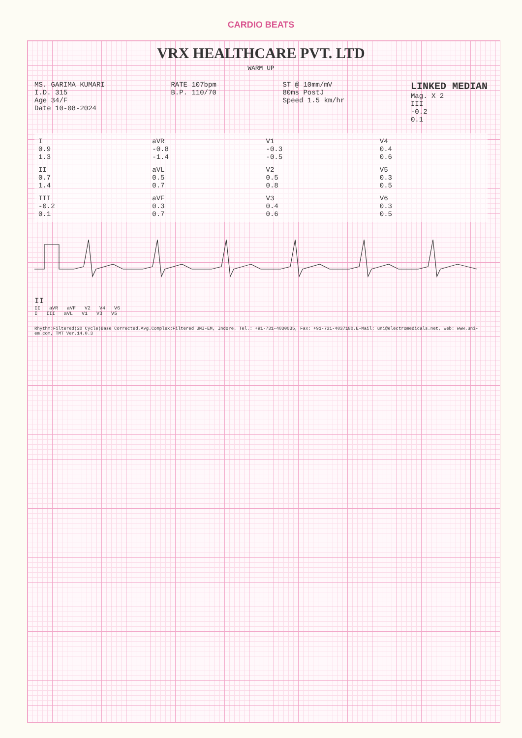CARDIO BEATS
VRX HEALTHCARE PVT. LTD
WARM UP
MS. GARIMA KUMARI
I.D. 315
Age 34/F
Date 10-08-2024
RATE 107bpm
B.P. 110/70
ST @ 10mm/mV
80ms PostJ
Speed 1.5 km/hr
LINKED MEDIAN
Mag. X 2
III
-0.2
0.1
I
0.9
1.3
aVR
-0.8
-1.4
V1
-0.3
-0.5
V4
0.4
0.6
II
0.7
1.4
aVL
0.5
0.7
V2
0.5
0.8
V5
0.3
0.5
III
-0.2
0.1
aVF
0.3
0.7
V3
0.4
0.6
V6
0.3
0.5
II
II aVR aVF V2 V4 V6
I III aVL V1 V3 V5
Rhythm:Filtered(20 Cycle)Base Corrected,Avg.Complex:Filtered UNI-EM, Indore. Tel.: +91-731-4030035, Fax: +91-731-4037180,E-Mail: uni@electromedicals.net, Web: www.uni-em.com, TMT Ver.14.0.3